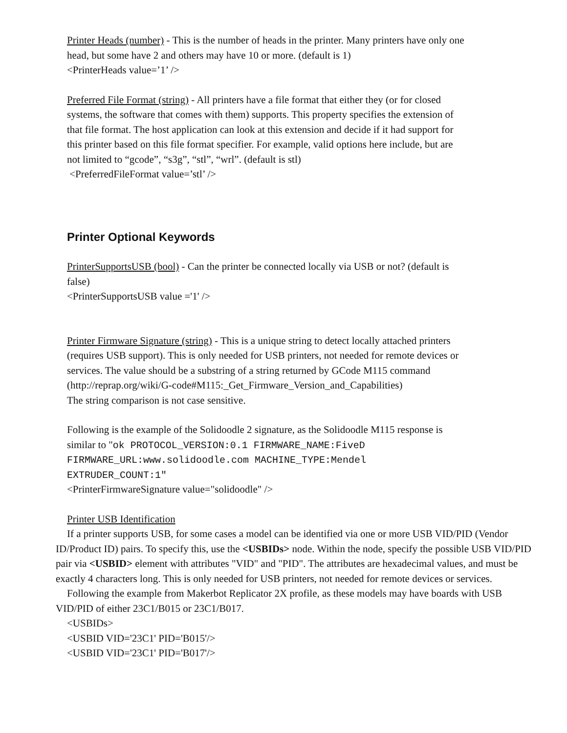Printer Heads (number) - This is the number of heads in the printer. Many printers have only one head, but some have 2 and others may have 10 or more. (default is 1)
<PrinterHeads value=’1’ />
Preferred File Format (string) - All printers have a file format that either they (or for closed systems, the software that comes with them) supports. This property specifies the extension of that file format. The host application can look at this extension and decide if it had support for this printer based on this file format specifier. For example, valid options here include, but are not limited to “gcode”, “s3g”, “stl”, “wrl”. (default is stl)
<PreferredFileFormat value=’stl’ />
Printer Optional Keywords
PrinterSupportsUSB (bool) - Can the printer be connected locally via USB or not? (default is false)
<PrinterSupportsUSB value ='1' />
Printer Firmware Signature (string) - This is a unique string to detect locally attached printers (requires USB support). This is only needed for USB printers, not needed for remote devices or services. The value should be a substring of a string returned by GCode M115 command
(http://reprap.org/wiki/G-code#M115:_Get_Firmware_Version_and_Capabilities)
The string comparison is not case sensitive.
Following is the example of the Solidoodle 2 signature, as the Solidoodle M115 response is similar to "ok PROTOCOL_VERSION:0.1 FIRMWARE_NAME:FiveD FIRMWARE_URL:www.solidoodle.com MACHINE_TYPE:Mendel EXTRUDER_COUNT:1"
<PrinterFirmwareSignature value="solidoodle" />
Printer USB Identification
If a printer supports USB, for some cases a model can be identified via one or more USB VID/PID (Vendor ID/Product ID) pairs. To specify this, use the <USBIDs> node. Within the node, specify the possible USB VID/PID pair via <USBID> element with attributes "VID" and "PID". The attributes are hexadecimal values, and must be exactly 4 characters long. This is only needed for USB printers, not needed for remote devices or services.
Following the example from Makerbot Replicator 2X profile, as these models may have boards with USB VID/PID of either 23C1/B015 or 23C1/B017.
<USBIDs>
<USBID VID='23C1' PID='B015'/>
<USBID VID='23C1' PID='B017'/>